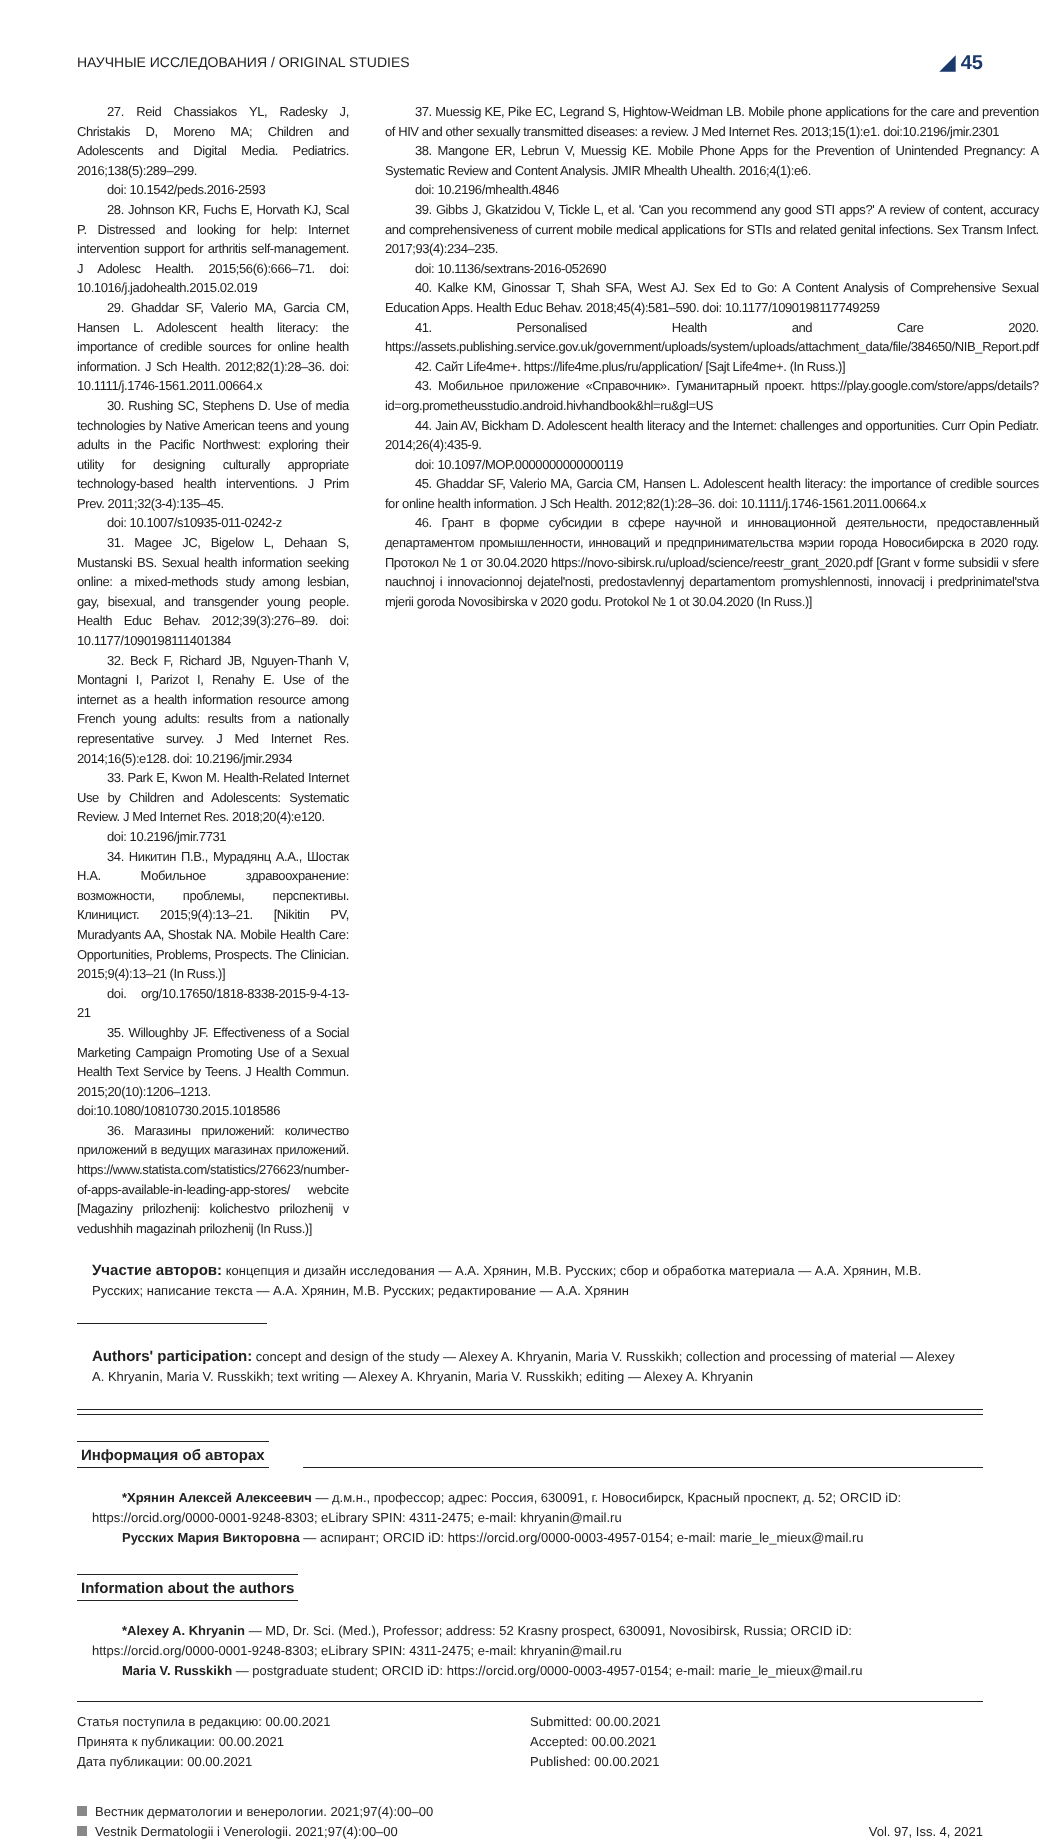НАУЧНЫЕ ИССЛЕДОВАНИЯ / ORIGINAL STUDIES ◢ 45
27. Reid Chassiakos YL, Radesky J, Christakis D, Moreno MA; Children and Adolescents and Digital Media. Pediatrics. 2016;138(5):289–299.
doi: 10.1542/peds.2016-2593
28. Johnson KR, Fuchs E, Horvath KJ, Scal P. Distressed and looking for help: Internet intervention support for arthritis self-management. J Adolesc Health. 2015;56(6):666–71. doi: 10.1016/j.jadohealth.2015.02.019
29. Ghaddar SF, Valerio MA, Garcia CM, Hansen L. Adolescent health literacy: the importance of credible sources for online health information. J Sch Health. 2012;82(1):28–36. doi: 10.1111/j.1746-1561.2011.00664.x
30. Rushing SC, Stephens D. Use of media technologies by Native American teens and young adults in the Pacific Northwest: exploring their utility for designing culturally appropriate technology-based health interventions. J Prim Prev. 2011;32(3-4):135–45.
doi: 10.1007/s10935-011-0242-z
31. Magee JC, Bigelow L, Dehaan S, Mustanski BS. Sexual health information seeking online: a mixed-methods study among lesbian, gay, bisexual, and transgender young people. Health Educ Behav. 2012;39(3):276–89. doi: 10.1177/1090198111401384
32. Beck F, Richard JB, Nguyen-Thanh V, Montagni I, Parizot I, Renahy E. Use of the internet as a health information resource among French young adults: results from a nationally representative survey. J Med Internet Res. 2014;16(5):e128. doi: 10.2196/jmir.2934
33. Park E, Kwon M. Health-Related Internet Use by Children and Adolescents: Systematic Review. J Med Internet Res. 2018;20(4):e120.
doi: 10.2196/jmir.7731
34. Никитин П.В., Мурадянц А.А., Шостак Н.А. Мобильное здраво­охранение: возможности, проблемы, перспективы. Клиницист. 2015;9(4):13–21. [Nikitin PV, Muradyants AA, Shostak NA. Mobile Health Care: Opportunities, Problems, Prospects. The Clinician. 2015;9(4):13–21 (In Russ.)]
doi. org/10.17650/1818-8338-2015-9-4-13-21
35. Willoughby JF. Effectiveness of a Social Marketing Campaign Promoting Use of a Sexual Health Text Service by Teens. J Health Commun. 2015;20(10):1206–1213. doi:10.1080/10810730.2015.1018586
36. Магазины приложений: количество приложений в ведущих ма­газинах приложений. https://www.statista.com/statistics/276623/number-of-apps-available-in-leading-app-stores/ webcite [Magaziny prilozhenij: kolichestvo prilozhenij v vedushhih magazinah prilozhenij (In Russ.)]
37. Muessig KE, Pike EC, Legrand S, Hightow-Weidman LB. Mobile phone applications for the care and prevention of HIV and other sexually transmitted diseases: a review. J Med Internet Res. 2013;15(1):e1. doi:10.2196/jmir.2301
38. Mangone ER, Lebrun V, Muessig KE. Mobile Phone Apps for the Prevention of Unintended Pregnancy: A Systematic Review and Content Analysis. JMIR Mhealth Uhealth. 2016;4(1):e6.
doi: 10.2196/mhealth.4846
39. Gibbs J, Gkatzidou V, Tickle L, et al. 'Can you recommend any good STI apps?' A review of content, accuracy and comprehensiveness of current mobile medical applications for STIs and related genital infections. Sex Transm Infect. 2017;93(4):234–235.
doi: 10.1136/sextrans-2016-052690
40. Kalke KM, Ginossar T, Shah SFA, West AJ. Sex Ed to Go: A Content Analysis of Comprehensive Sexual Education Apps. Health Educ Behav. 2018;45(4):581–590. doi: 10.1177/1090198117749259
41. Personalised Health and Care 2020. https://assets.publishing.service.gov.uk/government/uploads/system/uploads/attachment_data/file/384650/NIB_Report.pdf
42. Сайт Life4me+. https://life4me.plus/ru/application/ [Sajt Life4me+. (In Russ.)]
43. Мобильное приложение «Справочник». Гуманитарный проект. https://play.google.com/store/apps/details?id=org.prometheusstudio.android.hivhandbook&hl=ru&gl=US
44. Jain AV, Bickham D. Adolescent health literacy and the Internet: challenges and opportunities. Curr Opin Pediatr. 2014;26(4):435-9.
doi: 10.1097/MOP.0000000000000119
45. Ghaddar SF, Valerio MA, Garcia CM, Hansen L. Adolescent health literacy: the importance of credible sources for online health information. J Sch Health. 2012;82(1):28–36. doi: 10.1111/j.1746-1561.2011.00664.x
46. Грант в форме субсидии в сфере научной и инновационной дея­тельности, предоставленный департаментом промышленности, инноваций и предпринимательства мэрии города Новосибирска в 2020 году. Протокол № 1 от 30.04.2020 https://novo-sibirsk.ru/upload/science/reestr_grant_2020.pdf [Grant v forme subsidii v sfere nauchnoj i innovacionnoj dejatel'nosti, predostavlennyj departamentom promyshlennosti, innovacij i predprinimatel'stva mjerii goroda Novosibirska v 2020 godu. Protokol № 1 ot 30.04.2020 (In Russ.)]
Участие авторов: концепция и дизайн исследования — А.А. Хрянин, М.В. Русских; сбор и обработка материала — А.А. Хрянин, М.В. Русских; написание текста — А.А. Хрянин, М.В. Русских; редактирование — А.А. Хрянин
Authors' participation: concept and design of the study — Alexey A. Khryanin, Maria V. Russkikh; collection and processing of material — Alexey A. Khryanin, Maria V. Russkikh; text writing — Alexey A. Khryanin, Maria V. Russkikh; editing — Alexey A. Khryanin
Информация об авторах
*Хрянин Алексей Алексеевич — д.м.н., профессор; адрес: Россия, 630091, г. Новосибирск, Красный проспект, д. 52; ORCID iD: https://orcid.org/0000-0001-9248-8303; eLibrary SPIN: 4311-2475; e-mail: khryanin@mail.ru
Русских Мария Викторовна — аспирант; ORCID iD: https://orcid.org/0000-0003-4957-0154; e-mail: marie_le_mieux@mail.ru
Information about the authors
*Alexey A. Khryanin — MD, Dr. Sci. (Med.), Professor; address: 52 Krasny prospect, 630091, Novosibirsk, Russia; ORCID iD: https://orcid.org/0000-0001-9248-8303; eLibrary SPIN: 4311-2475; e-mail: khryanin@mail.ru
Maria V. Russkikh — postgraduate student; ORCID iD: https://orcid.org/0000-0003-4957-0154; e-mail: marie_le_mieux@mail.ru
Статья поступила в редакцию: 00.00.2021
Принята к публикации: 00.00.2021
Дата публикации: 00.00.2021
Submitted: 00.00.2021
Accepted: 00.00.2021
Published: 00.00.2021
Вестник дерматологии и венерологии. 2021;97(4):00–00
Vestnik Dermatologii i Venerologii. 2021;97(4):00–00
Vol. 97, Iss. 4, 2021